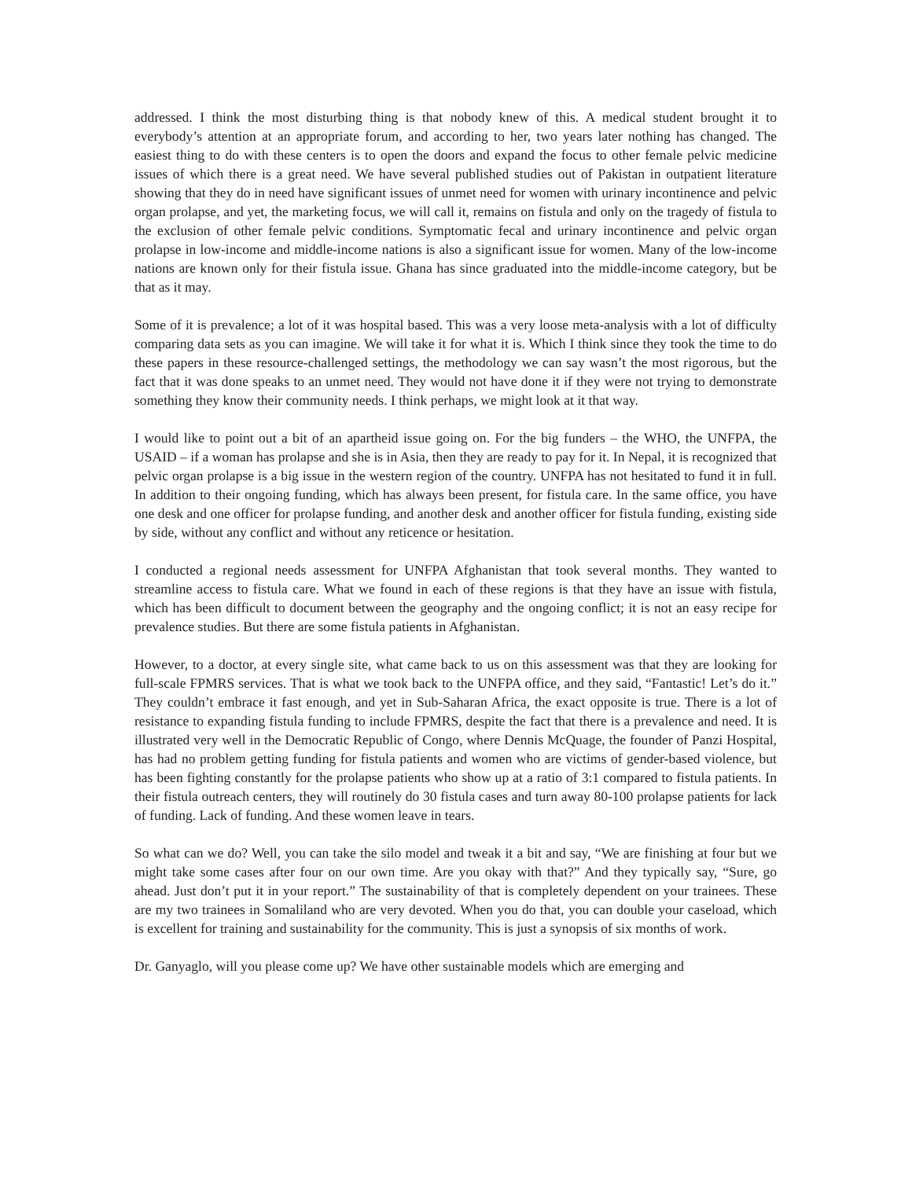addressed. I think the most disturbing thing is that nobody knew of this. A medical student brought it to everybody’s attention at an appropriate forum, and according to her, two years later nothing has changed. The easiest thing to do with these centers is to open the doors and expand the focus to other female pelvic medicine issues of which there is a great need. We have several published studies out of Pakistan in outpatient literature showing that they do in need have significant issues of unmet need for women with urinary incontinence and pelvic organ prolapse, and yet, the marketing focus, we will call it, remains on fistula and only on the tragedy of fistula to the exclusion of other female pelvic conditions. Symptomatic fecal and urinary incontinence and pelvic organ prolapse in low-income and middle-income nations is also a significant issue for women. Many of the low-income nations are known only for their fistula issue. Ghana has since graduated into the middle-income category, but be that as it may.
Some of it is prevalence; a lot of it was hospital based. This was a very loose meta-analysis with a lot of difficulty comparing data sets as you can imagine. We will take it for what it is. Which I think since they took the time to do these papers in these resource-challenged settings, the methodology we can say wasn’t the most rigorous, but the fact that it was done speaks to an unmet need. They would not have done it if they were not trying to demonstrate something they know their community needs. I think perhaps, we might look at it that way.
I would like to point out a bit of an apartheid issue going on. For the big funders – the WHO, the UNFPA, the USAID – if a woman has prolapse and she is in Asia, then they are ready to pay for it. In Nepal, it is recognized that pelvic organ prolapse is a big issue in the western region of the country. UNFPA has not hesitated to fund it in full. In addition to their ongoing funding, which has always been present, for fistula care. In the same office, you have one desk and one officer for prolapse funding, and another desk and another officer for fistula funding, existing side by side, without any conflict and without any reticence or hesitation.
I conducted a regional needs assessment for UNFPA Afghanistan that took several months. They wanted to streamline access to fistula care. What we found in each of these regions is that they have an issue with fistula, which has been difficult to document between the geography and the ongoing conflict; it is not an easy recipe for prevalence studies. But there are some fistula patients in Afghanistan.
However, to a doctor, at every single site, what came back to us on this assessment was that they are looking for full-scale FPMRS services. That is what we took back to the UNFPA office, and they said, “Fantastic! Let’s do it.” They couldn’t embrace it fast enough, and yet in Sub-Saharan Africa, the exact opposite is true. There is a lot of resistance to expanding fistula funding to include FPMRS, despite the fact that there is a prevalence and need. It is illustrated very well in the Democratic Republic of Congo, where Dennis McQuage, the founder of Panzi Hospital, has had no problem getting funding for fistula patients and women who are victims of gender-based violence, but has been fighting constantly for the prolapse patients who show up at a ratio of 3:1 compared to fistula patients. In their fistula outreach centers, they will routinely do 30 fistula cases and turn away 80-100 prolapse patients for lack of funding. Lack of funding. And these women leave in tears.
So what can we do? Well, you can take the silo model and tweak it a bit and say, “We are finishing at four but we might take some cases after four on our own time. Are you okay with that?” And they typically say, “Sure, go ahead. Just don’t put it in your report.” The sustainability of that is completely dependent on your trainees. These are my two trainees in Somaliland who are very devoted. When you do that, you can double your caseload, which is excellent for training and sustainability for the community. This is just a synopsis of six months of work.
Dr. Ganyaglo, will you please come up? We have other sustainable models which are emerging and